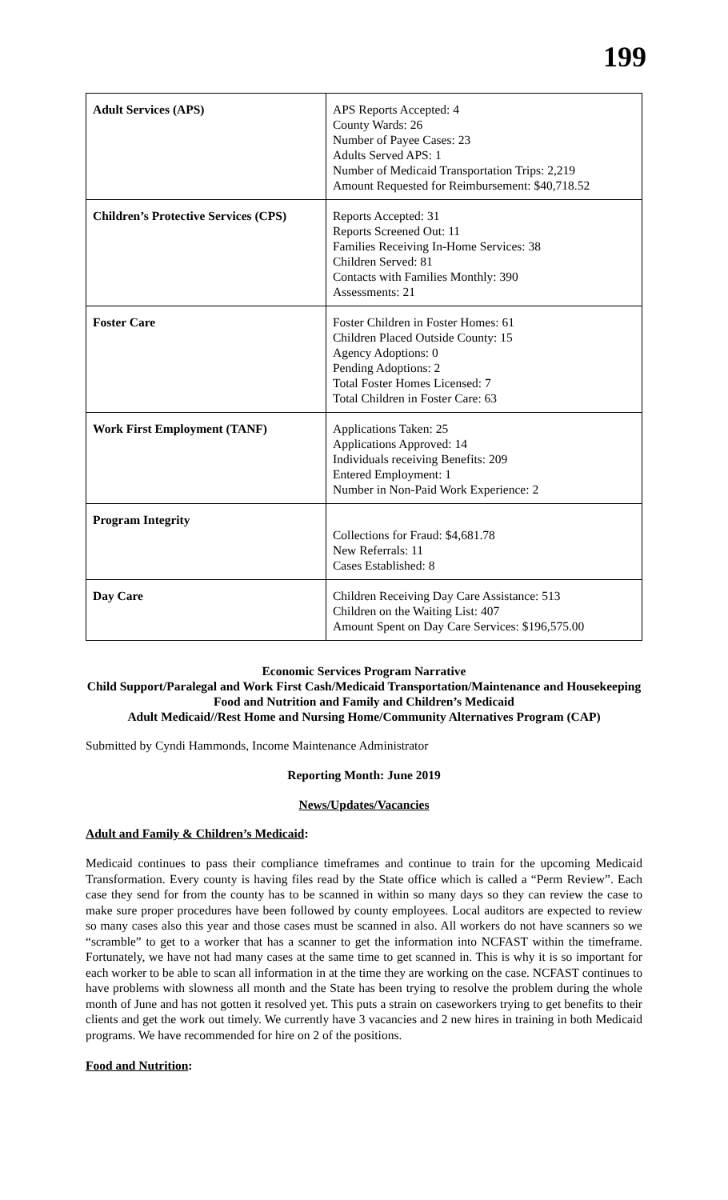199
| Adult Services (APS) | APS Reports Accepted: 4 County Wards: 26 Number of Payee Cases: 23 Adults Served APS: 1 Number of Medicaid Transportation Trips: 2,219 Amount Requested for Reimbursement: $40,718.52 |
| Children’s Protective Services (CPS) | Reports Accepted: 31 Reports Screened Out: 11 Families Receiving In-Home Services: 38 Children Served: 81 Contacts with Families Monthly: 390 Assessments: 21 |
| Foster Care | Foster Children in Foster Homes: 61 Children Placed Outside County: 15 Agency Adoptions: 0 Pending Adoptions: 2 Total Foster Homes Licensed: 7 Total Children in Foster Care: 63 |
| Work First Employment (TANF) | Applications Taken: 25 Applications Approved: 14 Individuals receiving Benefits: 209 Entered Employment: 1 Number in Non-Paid Work Experience: 2 |
| Program Integrity | Collections for Fraud: $4,681.78 New Referrals: 11 Cases Established: 8 |
| Day Care | Children Receiving Day Care Assistance: 513 Children on the Waiting List: 407 Amount Spent on Day Care Services: $196,575.00 |
Economic Services Program Narrative
Child Support/Paralegal and Work First Cash/Medicaid Transportation/Maintenance and Housekeeping
Food and Nutrition and Family and Children’s Medicaid
Adult Medicaid//Rest Home and Nursing Home/Community Alternatives Program (CAP)
Submitted by Cyndi Hammonds, Income Maintenance Administrator
Reporting Month: June 2019
News/Updates/Vacancies
Adult and Family & Children’s Medicaid:
Medicaid continues to pass their compliance timeframes and continue to train for the upcoming Medicaid Transformation. Every county is having files read by the State office which is called a “Perm Review”. Each case they send for from the county has to be scanned in within so many days so they can review the case to make sure proper procedures have been followed by county employees. Local auditors are expected to review so many cases also this year and those cases must be scanned in also. All workers do not have scanners so we “scramble” to get to a worker that has a scanner to get the information into NCFAST within the timeframe. Fortunately, we have not had many cases at the same time to get scanned in. This is why it is so important for each worker to be able to scan all information in at the time they are working on the case. NCFAST continues to have problems with slowness all month and the State has been trying to resolve the problem during the whole month of June and has not gotten it resolved yet. This puts a strain on caseworkers trying to get benefits to their clients and get the work out timely. We currently have 3 vacancies and 2 new hires in training in both Medicaid programs. We have recommended for hire on 2 of the positions.
Food and Nutrition: